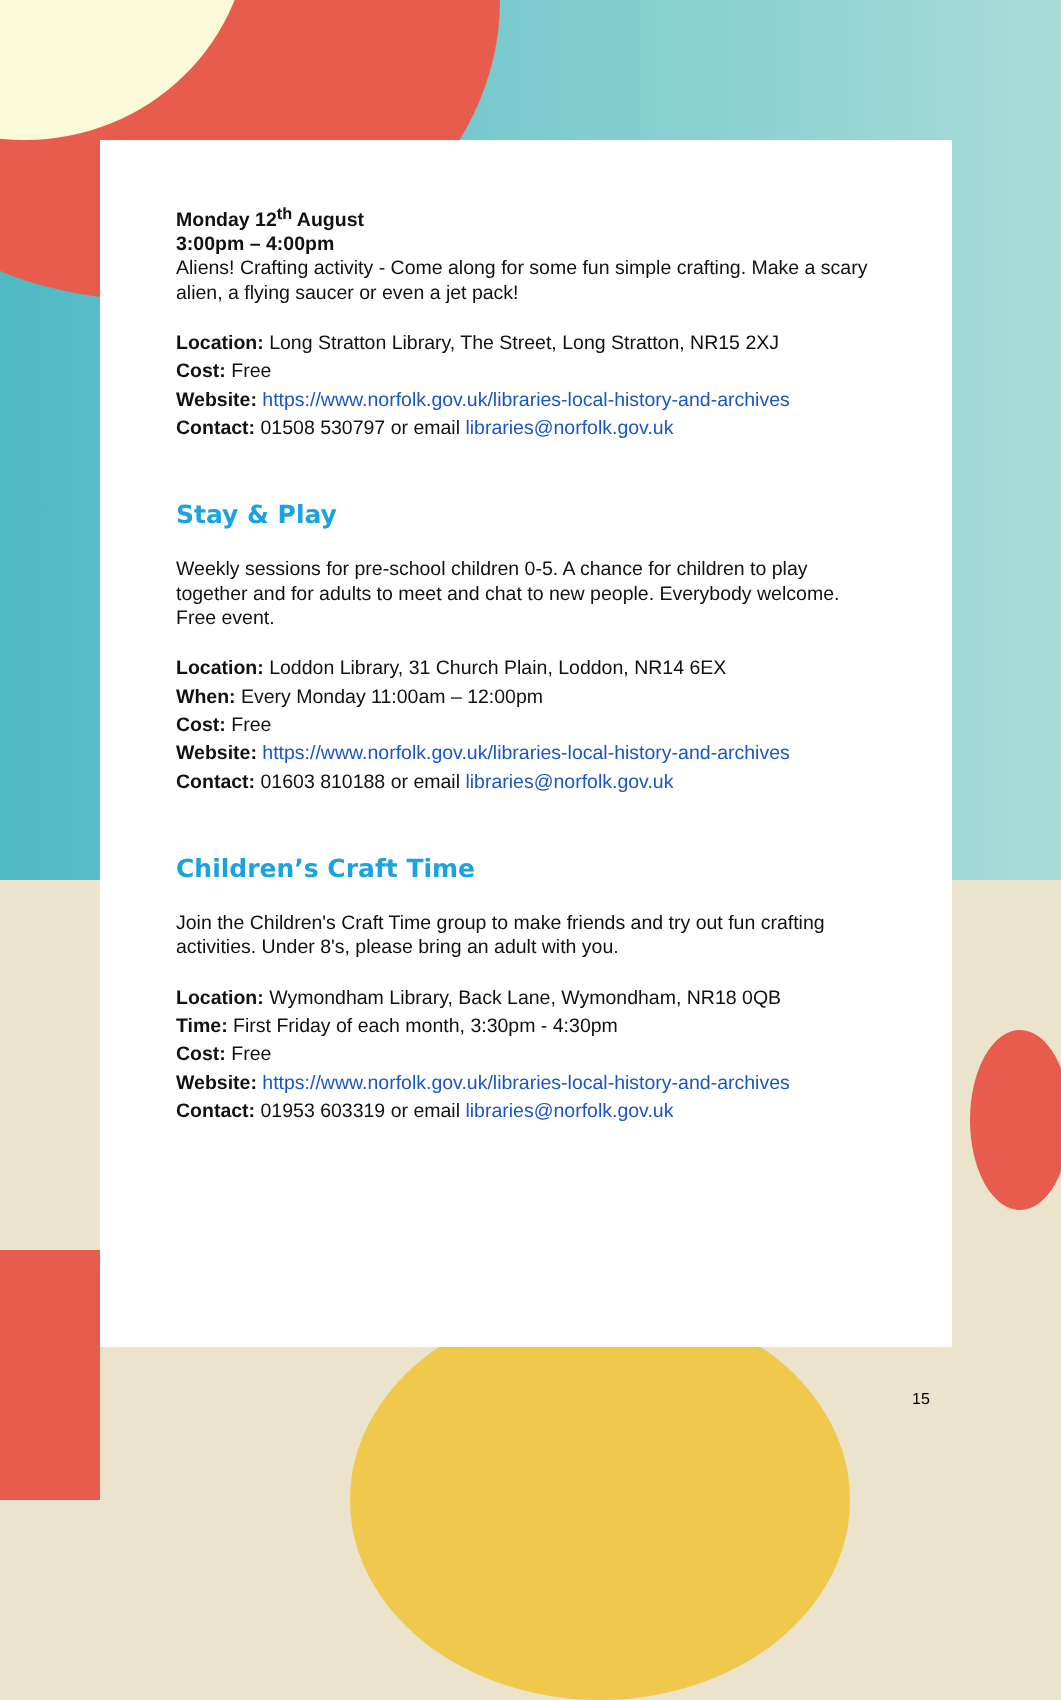Monday 12<sup>th</sup> August
3:00pm – 4:00pm
Aliens! Crafting activity - Come along for some fun simple crafting. Make a scary alien, a flying saucer or even a jet pack!
Location: Long Stratton Library, The Street, Long Stratton, NR15 2XJ
Cost: Free
Website: https://www.norfolk.gov.uk/libraries-local-history-and-archives
Contact: 01508 530797 or email libraries@norfolk.gov.uk
Stay & Play
Weekly sessions for pre-school children 0-5. A chance for children to play together and for adults to meet and chat to new people. Everybody welcome. Free event.
Location: Loddon Library, 31 Church Plain, Loddon, NR14 6EX
When: Every Monday 11:00am – 12:00pm
Cost: Free
Website: https://www.norfolk.gov.uk/libraries-local-history-and-archives
Contact: 01603 810188 or email libraries@norfolk.gov.uk
Children’s Craft Time
Join the Children's Craft Time group to make friends and try out fun crafting activities. Under 8's, please bring an adult with you.
Location: Wymondham Library, Back Lane, Wymondham, NR18 0QB
Time: First Friday of each month, 3:30pm - 4:30pm
Cost: Free
Website: https://www.norfolk.gov.uk/libraries-local-history-and-archives
Contact: 01953 603319 or email libraries@norfolk.gov.uk
15